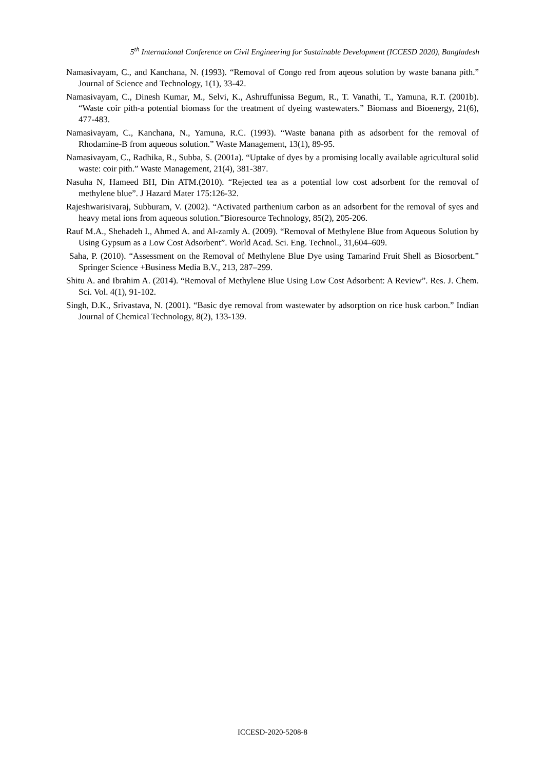5<sup>th</sup> International Conference on Civil Engineering for Sustainable Development (ICCESD 2020), Bangladesh
Namasivayam, C., and Kanchana, N. (1993). “Removal of Congo red from aqeous solution by waste banana pith.” Journal of Science and Technology, 1(1), 33-42.
Namasivayam, C., Dinesh Kumar, M., Selvi, K., Ashruffunissa Begum, R., T. Vanathi, T., Yamuna, R.T. (2001b). “Waste coir pith-a potential biomass for the treatment of dyeing wastewaters.” Biomass and Bioenergy, 21(6), 477-483.
Namasivayam, C., Kanchana, N., Yamuna, R.C. (1993). “Waste banana pith as adsorbent for the removal of Rhodamine-B from aqueous solution.” Waste Management, 13(1), 89-95.
Namasivayam, C., Radhika, R., Subba, S. (2001a). “Uptake of dyes by a promising locally available agricultural solid waste: coir pith.” Waste Management, 21(4), 381-387.
Nasuha N, Hameed BH, Din ATM.(2010). “Rejected tea as a potential low cost adsorbent for the removal of methylene blue”. J Hazard Mater 175:126-32.
Rajeshwarisivaraj, Subburam, V. (2002). “Activated parthenium carbon as an adsorbent for the removal of syes and heavy metal ions from aqueous solution.”Bioresource Technology, 85(2), 205-206.
Rauf M.A., Shehadeh I., Ahmed A. and Al-zamly A. (2009). “Removal of Methylene Blue from Aqueous Solution by Using Gypsum as a Low Cost Adsorbent”. World Acad. Sci. Eng. Technol., 31,604–609.
Saha, P. (2010). “Assessment on the Removal of Methylene Blue Dye using Tamarind Fruit Shell as Biosorbent.” Springer Science +Business Media B.V., 213, 287–299.
Shitu A. and Ibrahim A. (2014). “Removal of Methylene Blue Using Low Cost Adsorbent: A Review”. Res. J. Chem. Sci. Vol. 4(1), 91-102.
Singh, D.K., Srivastava, N. (2001). “Basic dye removal from wastewater by adsorption on rice husk carbon.” Indian Journal of Chemical Technology, 8(2), 133-139.
ICCESD-2020-5208-8